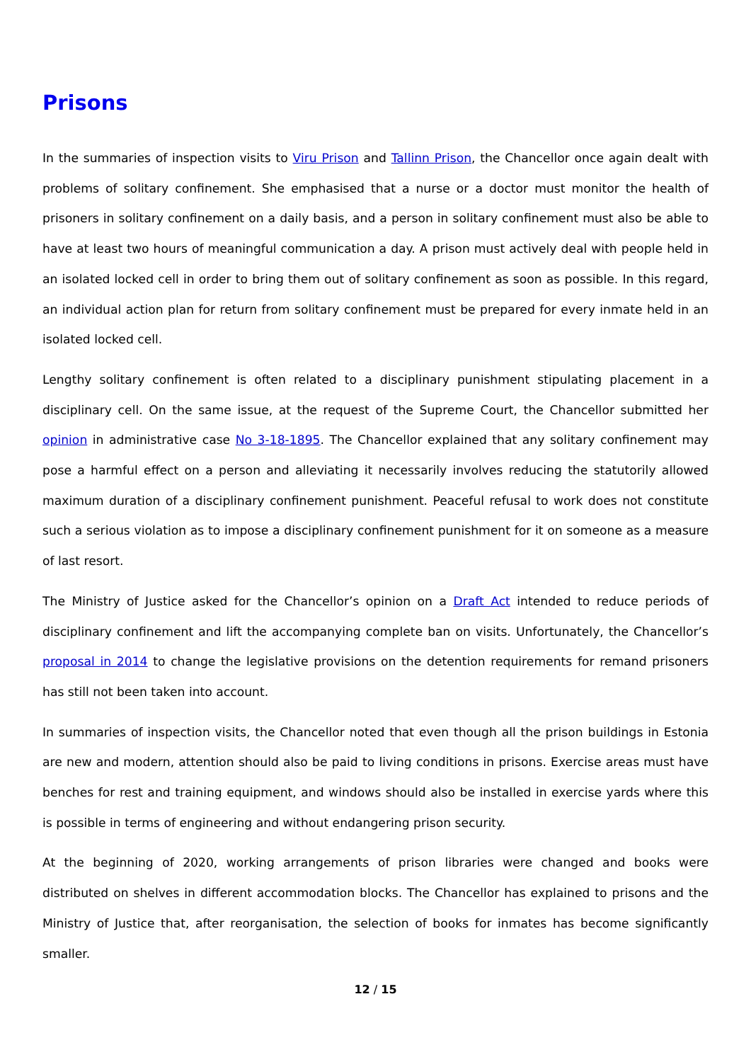Prisons
In the summaries of inspection visits to Viru Prison and Tallinn Prison, the Chancellor once again dealt with problems of solitary confinement. She emphasised that a nurse or a doctor must monitor the health of prisoners in solitary confinement on a daily basis, and a person in solitary confinement must also be able to have at least two hours of meaningful communication a day. A prison must actively deal with people held in an isolated locked cell in order to bring them out of solitary confinement as soon as possible. In this regard, an individual action plan for return from solitary confinement must be prepared for every inmate held in an isolated locked cell.
Lengthy solitary confinement is often related to a disciplinary punishment stipulating placement in a disciplinary cell. On the same issue, at the request of the Supreme Court, the Chancellor submitted her opinion in administrative case No 3-18-1895. The Chancellor explained that any solitary confinement may pose a harmful effect on a person and alleviating it necessarily involves reducing the statutorily allowed maximum duration of a disciplinary confinement punishment. Peaceful refusal to work does not constitute such a serious violation as to impose a disciplinary confinement punishment for it on someone as a measure of last resort.
The Ministry of Justice asked for the Chancellor’s opinion on a Draft Act intended to reduce periods of disciplinary confinement and lift the accompanying complete ban on visits. Unfortunately, the Chancellor’s proposal in 2014 to change the legislative provisions on the detention requirements for remand prisoners has still not been taken into account.
In summaries of inspection visits, the Chancellor noted that even though all the prison buildings in Estonia are new and modern, attention should also be paid to living conditions in prisons. Exercise areas must have benches for rest and training equipment, and windows should also be installed in exercise yards where this is possible in terms of engineering and without endangering prison security.
At the beginning of 2020, working arrangements of prison libraries were changed and books were distributed on shelves in different accommodation blocks. The Chancellor has explained to prisons and the Ministry of Justice that, after reorganisation, the selection of books for inmates has become significantly smaller.
12 / 15